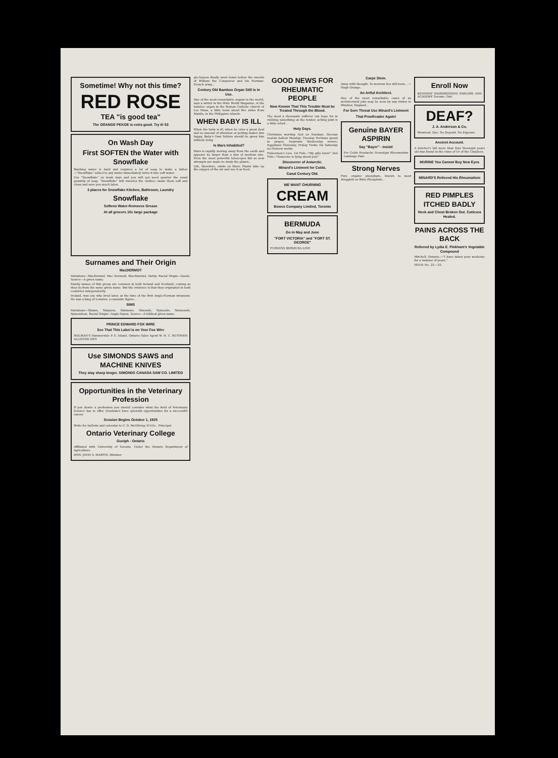Sometime! Why not this time?
RED ROSE
TEA "is good tea"
The ORANGE PEKOE is extra good. Try it! 53
On Wash Day
First SOFTEN the Water with Snowflake
Washing water is hard and requires a lot of soap to make a lather—"Snowflake" added to any water immediately turns it into soft water.
Use "Snowflake" on wash days and you will not need quarter the usual quantity of soap. "Snowflake" will sweeten the clothes—make them soft and clean and save you much labor.
3 places for Snowflake Kitchen, Bathroom, Laundry
Snowflake
Softens Water-Removes Grease
At all grocers 10c large package
Surnames and Their Origin
MacDERMOT
Variations—MacDermid, Mac Dermott, MacDiarmid, Darby. Racial Origin—Gaelic. Source—A given name.
Family names of this group are common in both Ireland and Scotland, coming as they do from the same given name. But the evidence is that they originated in both countries independently.
Ireland, was one who lived later, at the time of the first Anglo-Norman invasions. He was a king of Leinster, a romantic figure...
SIMS
Variations—Simms, Simpson, Simmons, Simonds, Symonds, Simmonds, Symondson. Racial Origin—Anglo-Saxon. Source—A biblical given name.
PRINCE EDWARD FOX WIRE
See That This Label is on Your Fox Wire
HOLMAN'S Summerside P. E. Island. Ontario Sales Agent W. H. C. RUTHVEN ALLISTON ONT.
Use SIMONDS SAWS and MACHINE KNIVES
They stay sharp longer. SIMONDS CANADA SAW CO. LIMITED
Opportunities in the Veterinary Profession
If you desire a profession you should consider what the field of Veterinary Science has to offer. Graduates have splendid opportunities for a successful career.
Session Begins October 1, 1925
Write for bulletin and calendar to C. D. McGilvray, D.V.Sc., Principal
Ontario Veterinary College
Guelph - Ontario
Affiliated with University of Toronto. Under the Ontario Department of Agriculture.
HON. JOHN S. MARTIN, Minister
glo-Saxons finally went down before the swords of William the Conqueror and his Norman-French army...
Century Old Bamboo Organ Still is in Use.
One of the most remarkable organs in the world, says a writer in the Wide World Magazine, is the bamboo organ in the Roman Catholic church of Los Pinas, a little town about five miles from Manila, in the Philippine islands.
WHEN BABY IS ILL
When the baby is ill; when he cries a great deal and no amount of attention or petting makes him happy, Baby's Own Tablets should be given him without delay.
Is Mars Inhabited?
Mars is rapidly moving away from the earth and appears no larger than a star of medium size. Even the most powerful telescopes fail as new attempts are made to study the planet...
Life, therefore, exists on Mars; Plants take up the oxygen of the air and use it as food.
GOOD NEWS FOR RHEUMATIC PEOPLE
Now Known That This Trouble Must be Treated Through the Blood.
The most a rheumatic sufferer can hope for in rubbing something on the tender, aching joint is a little relief...
Holy Days.
Christians worship God on Sundays, Grecian zealots hallow Monday; Tuesday Persians spend in prayer, Assyrians Wednesday revere; Egyptians Thursday; Friday Turks; On Saturday no Hebrew works.
Fishermen's Lies. 1st Fish—"My gills burn!" 2nd Fish—"Someone is lying about you!"
Discoverer of Antarctic.
Minard's Liniment for Colds.
Canal Century Old.
WE WANT CHURNING
CREAM
Bowes Company Limited, Toronto
BERMUDA
Go in May and June
"FORT VICTORIA" and "FORT ST. GEORGE"
FURNESS BERMUDA LINE
Carpe Diem.
Away with thought. To-morrow lies still-born... —Hugh Orange.
An Artful Architect.
One of the most remarkable cases of an architectural joke may be seen by any visitor to Windsor, England...
For Sore Throat Use Minard's Liniment
That Proofreader Again!
Genuine BAYER ASPIRIN
Say "Bayer" - Insist!
For Colds Headache Neuralgia Rheumatism Lumbago Pain
Strong Nerves
Pure organic phosphate, known to most druggists as Bitro-Phosphate...
Enroll Now
KENNEDY HAIRDRESSING PARLORS AND ACADEMY Toronto, Ont.
DEAF?
J. A. Anderson & Co.
Montreal, Que. No Deposit. No Expense.
Ancient Account.
A butcher's bill more than four thousand years old was found in the ruins of Ur of the Chaldees.
MURINE You Cannot Buy New Eyes
MINARD'S Relieved His Rheumatism
RED PIMPLES ITCHED BADLY
Neck and Chest Broken Out. Cuticura Healed.
PAINS ACROSS THE BACK
Relieved by Lydia E. Pinkham's Vegetable Compound
Mitchell, Ontario.—"I have taken your medicine for a number of years."
ISSUE No. 22—'25.